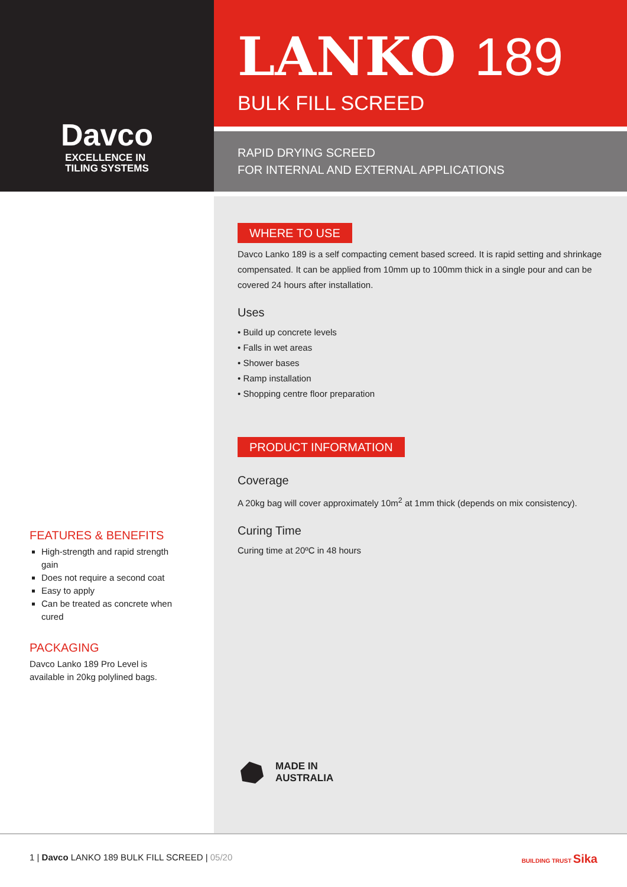Davco
EXCELLENCE IN
TILING SYSTEMS
LANKO 189
BULK FILL SCREED
RAPID DRYING SCREED
FOR INTERNAL AND EXTERNAL APPLICATIONS
FEATURES & BENEFITS
High-strength and rapid strength gain
Does not require a second coat
Easy to apply
Can be treated as concrete when cured
PACKAGING
Davco Lanko 189 Pro Level is available in 20kg polylined bags.
WHERE TO USE
Davco Lanko 189 is a self compacting cement based screed. It is rapid setting and shrinkage compensated. It can be applied from 10mm up to 100mm thick in a single pour and can be covered 24 hours after installation.
Uses
• Build up concrete levels
• Falls in wet areas
• Shower bases
• Ramp installation
• Shopping centre floor preparation
PRODUCT INFORMATION
Coverage
A 20kg bag will cover approximately 10m<sup>2</sup> at 1mm thick (depends on mix consistency).
Curing Time
Curing time at 20ºC in 48 hours
MADE IN
AUSTRALIA
1 | Davco LANKO 189 BULK FILL SCREED | 05/20
BUILDING TRUST Sika